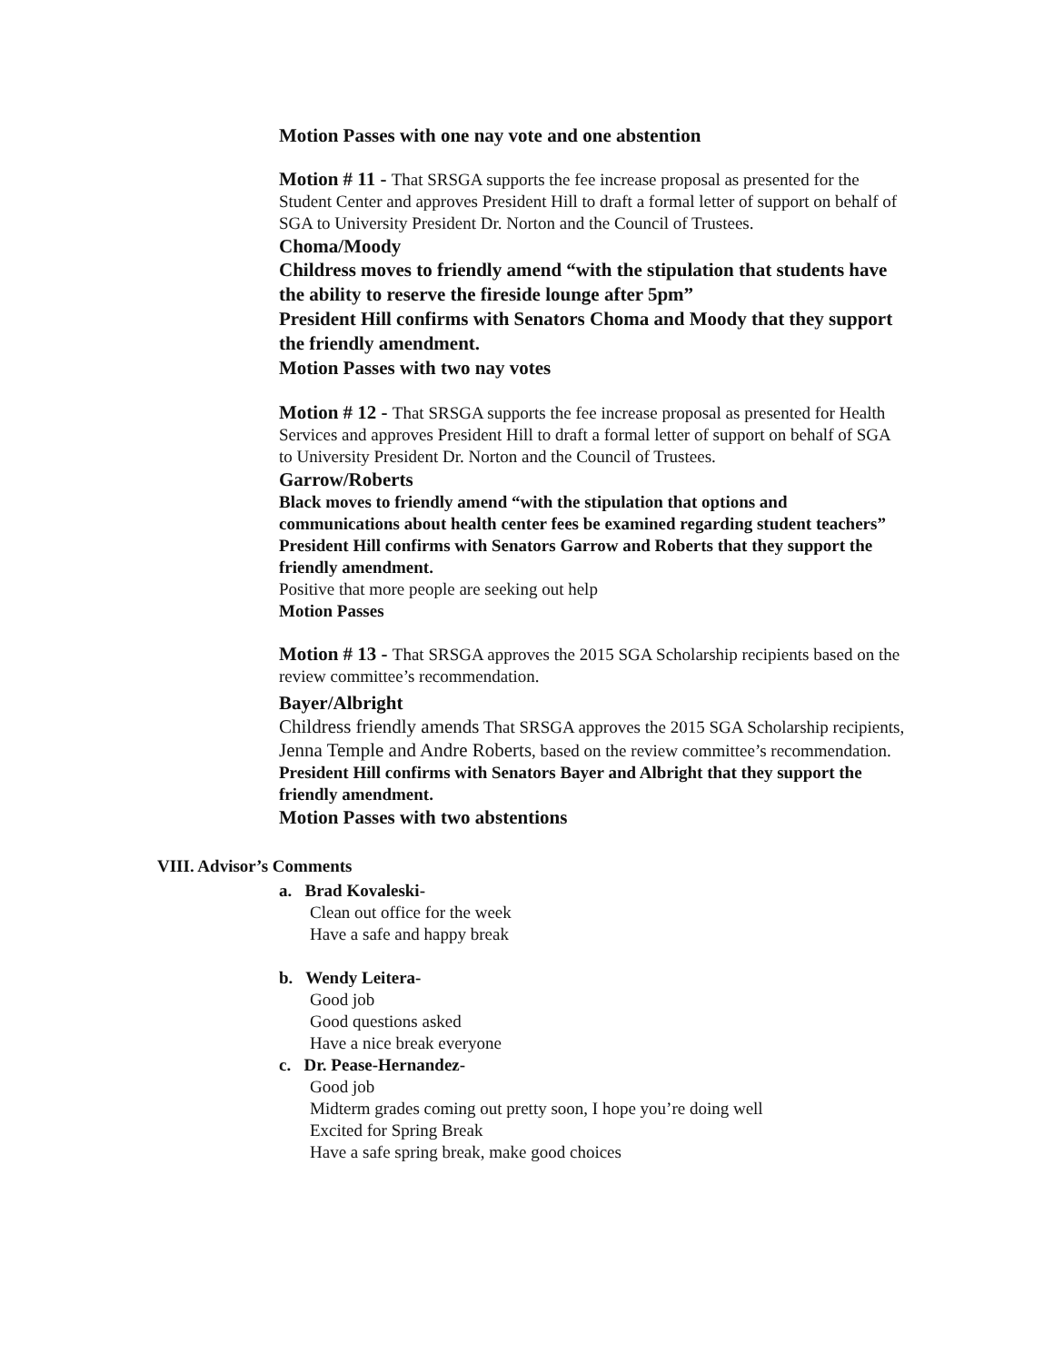Motion Passes with one nay vote and one abstention
Motion # 11 - That SRSGA supports the fee increase proposal as presented for the Student Center and approves President Hill to draft a formal letter of support on behalf of SGA to University President Dr. Norton and the Council of Trustees.
Choma/Moody
Childress moves to friendly amend “with the stipulation that students have the ability to reserve the fireside lounge after 5pm”
President Hill confirms with Senators Choma and Moody that they support the friendly amendment.
Motion Passes with two nay votes
Motion # 12 - That SRSGA supports the fee increase proposal as presented for Health Services and approves President Hill to draft a formal letter of support on behalf of SGA to University President Dr. Norton and the Council of Trustees.
Garrow/Roberts
Black moves to friendly amend “with the stipulation that options and communications about health center fees be examined regarding student teachers”
President Hill confirms with Senators Garrow and Roberts that they support the friendly amendment.
Positive that more people are seeking out help
Motion Passes
Motion # 13 - That SRSGA approves the 2015 SGA Scholarship recipients based on the review committee’s recommendation.
Bayer/Albright
Childress friendly amends That SRSGA approves the 2015 SGA Scholarship recipients, Jenna Temple and Andre Roberts, based on the review committee’s recommendation.
President Hill confirms with Senators Bayer and Albright that they support the friendly amendment.
Motion Passes with two abstentions
VIII. Advisor’s Comments
a. Brad Kovaleski-
Clean out office for the week
Have a safe and happy break
b. Wendy Leitera-
Good job
Good questions asked
Have a nice break everyone
c. Dr. Pease-Hernandez-
Good job
Midterm grades coming out pretty soon, I hope you’re doing well
Excited for Spring Break
Have a safe spring break, make good choices